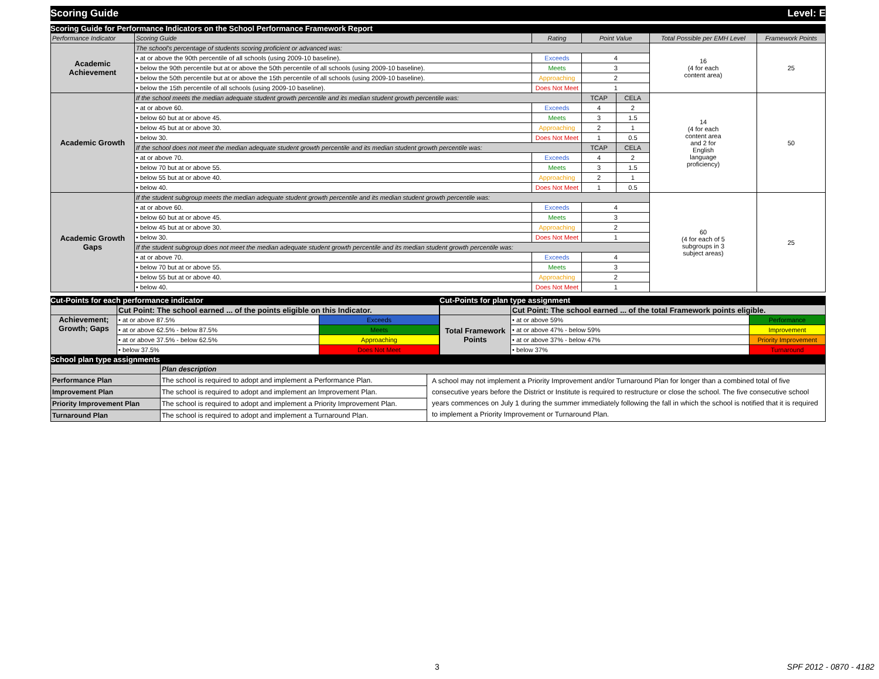Scoring Guide Level: E
Scoring Guide for Performance Indicators on the School Performance Framework Report
| Performance Indicator | Scoring Guide | Rating | Point Value | | Total Possible per EMH Level | Framework Points |
| --- | --- | --- | --- | --- | --- | --- |
| Academic Achievement | The school's percentage of students scoring proficient or advanced was: | | | | 16 (4 for each content area) | 25 |
| | • at or above the 90th percentile of all schools (using 2009-10 baseline). | Exceeds | 4 | | | |
| | • below the 90th percentile but at or above the 50th percentile of all schools (using 2009-10 baseline). | Meets | 3 | | | |
| | • below the 50th percentile but at or above the 15th percentile of all schools (using 2009-10 baseline). | Approaching | 2 | | | |
| | • below the 15th percentile of all schools (using 2009-10 baseline). | Does Not Meet | 1 | | | |
| Academic Growth | If the school meets the median adequate student growth percentile and its median student growth percentile was: | | TCAP | CELA | 14 (4 for each content area and 2 for English language proficiency) | 50 |
| | • at or above 60. | Exceeds | 4 | 2 | | |
| | • below 60 but at or above 45. | Meets | 3 | 1.5 | | |
| | • below 45 but at or above 30. | Approaching | 2 | 1 | | |
| | • below 30. | Does Not Meet | 1 | 0.5 | | |
| | If the school does not meet the median adequate student growth percentile and its median student growth percentile was: | | TCAP | CELA | | |
| | • at or above 70. | Exceeds | 4 | 2 | | |
| | • below 70 but at or above 55. | Meets | 3 | 1.5 | | |
| | • below 55 but at or above 40. | Approaching | 2 | 1 | | |
| | • below 40. | Does Not Meet | 1 | 0.5 | | |
| Academic Growth Gaps | If the student subgroup meets the median adequate student growth percentile and its median student growth percentile was: | | | | 60 (4 for each of 5 subgroups in 3 subject areas) | 25 |
| | • at or above 60. | Exceeds | 4 | | | |
| | • below 60 but at or above 45. | Meets | 3 | | | |
| | • below 45 but at or above 30. | Approaching | 2 | | | |
| | • below 30. | Does Not Meet | 1 | | | |
| | If the student subgroup does not meet the median adequate student growth percentile and its median student growth percentile was: | | | | | |
| | • at or above 70. | Exceeds | 4 | | | |
| | • below 70 but at or above 55. | Meets | 3 | | | |
| | • below 55 but at or above 40. | Approaching | 2 | | | |
| | • below 40. | Does Not Meet | 1 | | | |
Cut-Points for each performance indicator
| | Cut Point: The school earned ... of the points eligible on this Indicator. | |
| Achievement; Growth; Gaps | • at or above 87.5% | Exceeds |
| | • at or above 62.5% - below 87.5% | Meets |
| | • at or above 37.5% - below 62.5% | Approaching |
| | • below 37.5% | Does Not Meet |
Cut-Points for plan type assignment
| | Cut Point: The school earned ... of the total Framework points eligible. | |
| Total Framework Points | • at or above 59% | Performance |
| | • at or above 47% - below 59% | Improvement |
| | • at or above 37% - below 47% | Priority Improvement |
| | • below 37% | Turnaround |
School plan type assignments
| | Plan description | |
| Performance Plan | The school is required to adopt and implement a Performance Plan. | A school may not implement a Priority Improvement and/or Turnaround Plan for longer than a combined total of five consecutive years before the District or Institute is required to restructure or close the school. The five consecutive school years commences on July 1 during the summer immediately following the fall in which the school is notified that it is required to implement a Priority Improvement or Turnaround Plan. |
| Improvement Plan | The school is required to adopt and implement an Improvement Plan. | |
| Priority Improvement Plan | The school is required to adopt and implement a Priority Improvement Plan. | |
| Turnaround Plan | The school is required to adopt and implement a Turnaround Plan. | |
3 SPF 2012 - 0870 - 4182